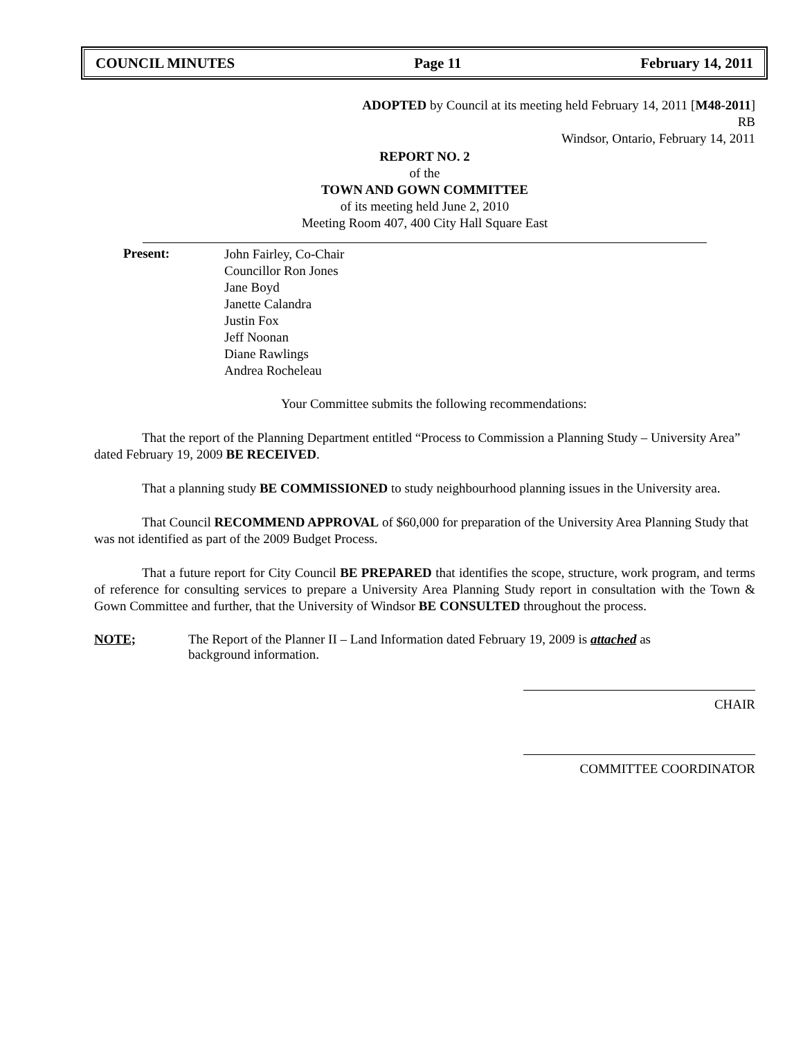COUNCIL MINUTES Page 11 February 14, 2011
ADOPTED by Council at its meeting held February 14, 2011 [M48-2011]
RB
Windsor, Ontario, February 14, 2011
REPORT NO. 2
of the
TOWN AND GOWN COMMITTEE
of its meeting held June 2, 2010
Meeting Room 407, 400 City Hall Square East
Present:
John Fairley, Co-Chair
Councillor Ron Jones
Jane Boyd
Janette Calandra
Justin Fox
Jeff Noonan
Diane Rawlings
Andrea Rocheleau
Your Committee submits the following recommendations:
That the report of the Planning Department entitled “Process to Commission a Planning Study – University Area” dated February 19, 2009 BE RECEIVED.
That a planning study BE COMMISSIONED to study neighbourhood planning issues in the University area.
That Council RECOMMEND APPROVAL of $60,000 for preparation of the University Area Planning Study that was not identified as part of the 2009 Budget Process.
That a future report for City Council BE PREPARED that identifies the scope, structure, work program, and terms of reference for consulting services to prepare a University Area Planning Study report in consultation with the Town & Gown Committee and further, that the University of Windsor BE CONSULTED throughout the process.
NOTE; The Report of the Planner II – Land Information dated February 19, 2009 is attached as background information.
CHAIR
COMMITTEE COORDINATOR